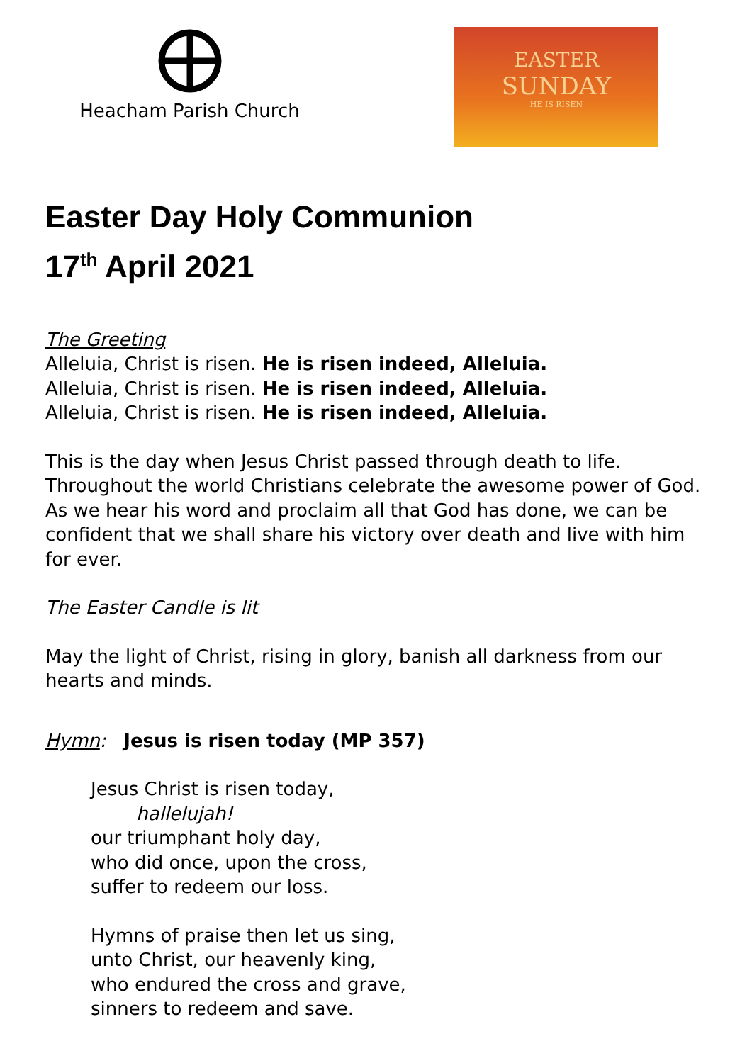Heacham Parish Church
EASTER
SUNDAY
HE IS RISEN
Easter Day Holy Communion
17<sup>th</sup> April 2021
The Greeting
Alleluia, Christ is risen. He is risen indeed, Alleluia.
Alleluia, Christ is risen. He is risen indeed, Alleluia.
Alleluia, Christ is risen. He is risen indeed, Alleluia.
This is the day when Jesus Christ passed through death to life. Throughout the world Christians celebrate the awesome power of God. As we hear his word and proclaim all that God has done, we can be confident that we shall share his victory over death and live with him for ever.
The Easter Candle is lit
May the light of Christ, rising in glory, banish all darkness from our hearts and minds.
Hymn: Jesus is risen today (MP 357)
Jesus Christ is risen today,
hallelujah!
our triumphant holy day,
who did once, upon the cross,
suffer to redeem our loss.
Hymns of praise then let us sing,
unto Christ, our heavenly king,
who endured the cross and grave,
sinners to redeem and save.